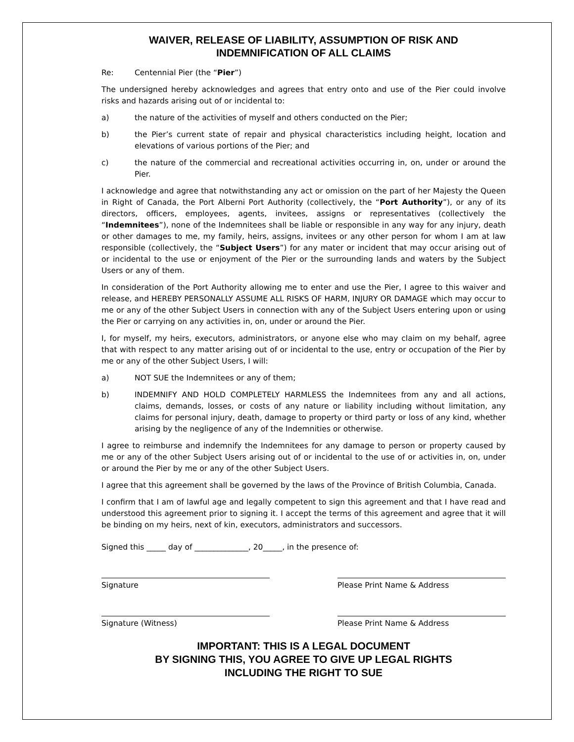WAIVER, RELEASE OF LIABILITY, ASSUMPTION OF RISK AND INDEMNIFICATION OF ALL CLAIMS
Re: Centennial Pier (the “Pier”)
The undersigned hereby acknowledges and agrees that entry onto and use of the Pier could involve risks and hazards arising out of or incidental to:
a) the nature of the activities of myself and others conducted on the Pier;
b) the Pier’s current state of repair and physical characteristics including height, location and elevations of various portions of the Pier; and
c) the nature of the commercial and recreational activities occurring in, on, under or around the Pier.
I acknowledge and agree that notwithstanding any act or omission on the part of her Majesty the Queen in Right of Canada, the Port Alberni Port Authority (collectively, the “Port Authority”), or any of its directors, officers, employees, agents, invitees, assigns or representatives (collectively the “Indemnitees”), none of the Indemnitees shall be liable or responsible in any way for any injury, death or other damages to me, my family, heirs, assigns, invitees or any other person for whom I am at law responsible (collectively, the “Subject Users”) for any mater or incident that may occur arising out of or incidental to the use or enjoyment of the Pier or the surrounding lands and waters by the Subject Users or any of them.
In consideration of the Port Authority allowing me to enter and use the Pier, I agree to this waiver and release, and HEREBY PERSONALLY ASSUME ALL RISKS OF HARM, INJURY OR DAMAGE which may occur to me or any of the other Subject Users in connection with any of the Subject Users entering upon or using the Pier or carrying on any activities in, on, under or around the Pier.
I, for myself, my heirs, executors, administrators, or anyone else who may claim on my behalf, agree that with respect to any matter arising out of or incidental to the use, entry or occupation of the Pier by me or any of the other Subject Users, I will:
a) NOT SUE the Indemnitees or any of them;
b) INDEMNIFY AND HOLD COMPLETELY HARMLESS the Indemnitees from any and all actions, claims, demands, losses, or costs of any nature or liability including without limitation, any claims for personal injury, death, damage to property or third party or loss of any kind, whether arising by the negligence of any of the Indemnities or otherwise.
I agree to reimburse and indemnify the Indemnitees for any damage to person or property caused by me or any of the other Subject Users arising out of or incidental to the use of or activities in, on, under or around the Pier by me or any of the other Subject Users.
I agree that this agreement shall be governed by the laws of the Province of British Columbia, Canada.
I confirm that I am of lawful age and legally competent to sign this agreement and that I have read and understood this agreement prior to signing it. I accept the terms of this agreement and agree that it will be binding on my heirs, next of kin, executors, administrators and successors.
Signed this _____ day of ______________, 20_____, in the presence of:
Signature Please Print Name & Address
Signature (Witness) Please Print Name & Address
IMPORTANT: THIS IS A LEGAL DOCUMENT
BY SIGNING THIS, YOU AGREE TO GIVE UP LEGAL RIGHTS
INCLUDING THE RIGHT TO SUE